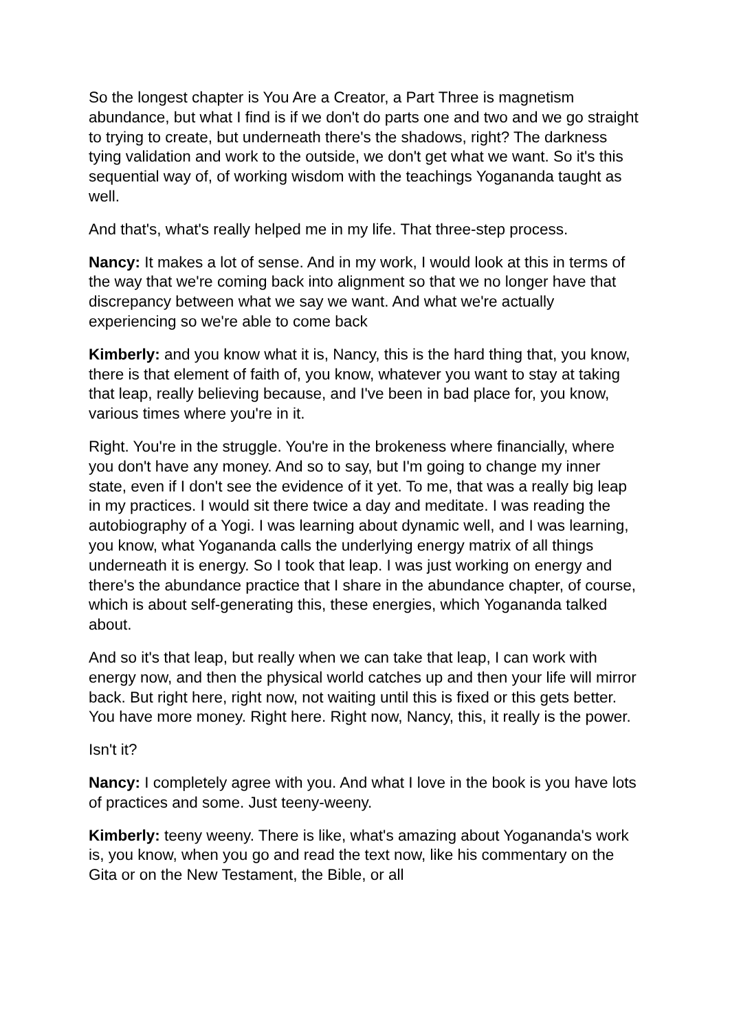So the longest chapter is You Are a Creator, a Part Three is magnetism abundance, but what I find is if we don't do parts one and two and we go straight to trying to create, but underneath there's the shadows, right? The darkness tying validation and work to the outside, we don't get what we want. So it's this sequential way of, of working wisdom with the teachings Yogananda taught as well.
And that's, what's really helped me in my life. That three-step process.
Nancy: It makes a lot of sense. And in my work, I would look at this in terms of the way that we're coming back into alignment so that we no longer have that discrepancy between what we say we want. And what we're actually experiencing so we're able to come back
Kimberly: and you know what it is, Nancy, this is the hard thing that, you know, there is that element of faith of, you know, whatever you want to stay at taking that leap, really believing because, and I've been in bad place for, you know, various times where you're in it.
Right. You're in the struggle. You're in the brokeness where financially, where you don't have any money. And so to say, but I'm going to change my inner state, even if I don't see the evidence of it yet. To me, that was a really big leap in my practices. I would sit there twice a day and meditate. I was reading the autobiography of a Yogi. I was learning about dynamic well, and I was learning, you know, what Yogananda calls the underlying energy matrix of all things underneath it is energy. So I took that leap. I was just working on energy and there's the abundance practice that I share in the abundance chapter, of course, which is about self-generating this, these energies, which Yogananda talked about.
And so it's that leap, but really when we can take that leap, I can work with energy now, and then the physical world catches up and then your life will mirror back. But right here, right now, not waiting until this is fixed or this gets better. You have more money. Right here. Right now, Nancy, this, it really is the power.
Isn't it?
Nancy: I completely agree with you. And what I love in the book is you have lots of practices and some. Just teeny-weeny.
Kimberly: teeny weeny. There is like, what's amazing about Yogananda's work is, you know, when you go and read the text now, like his commentary on the Gita or on the New Testament, the Bible, or all